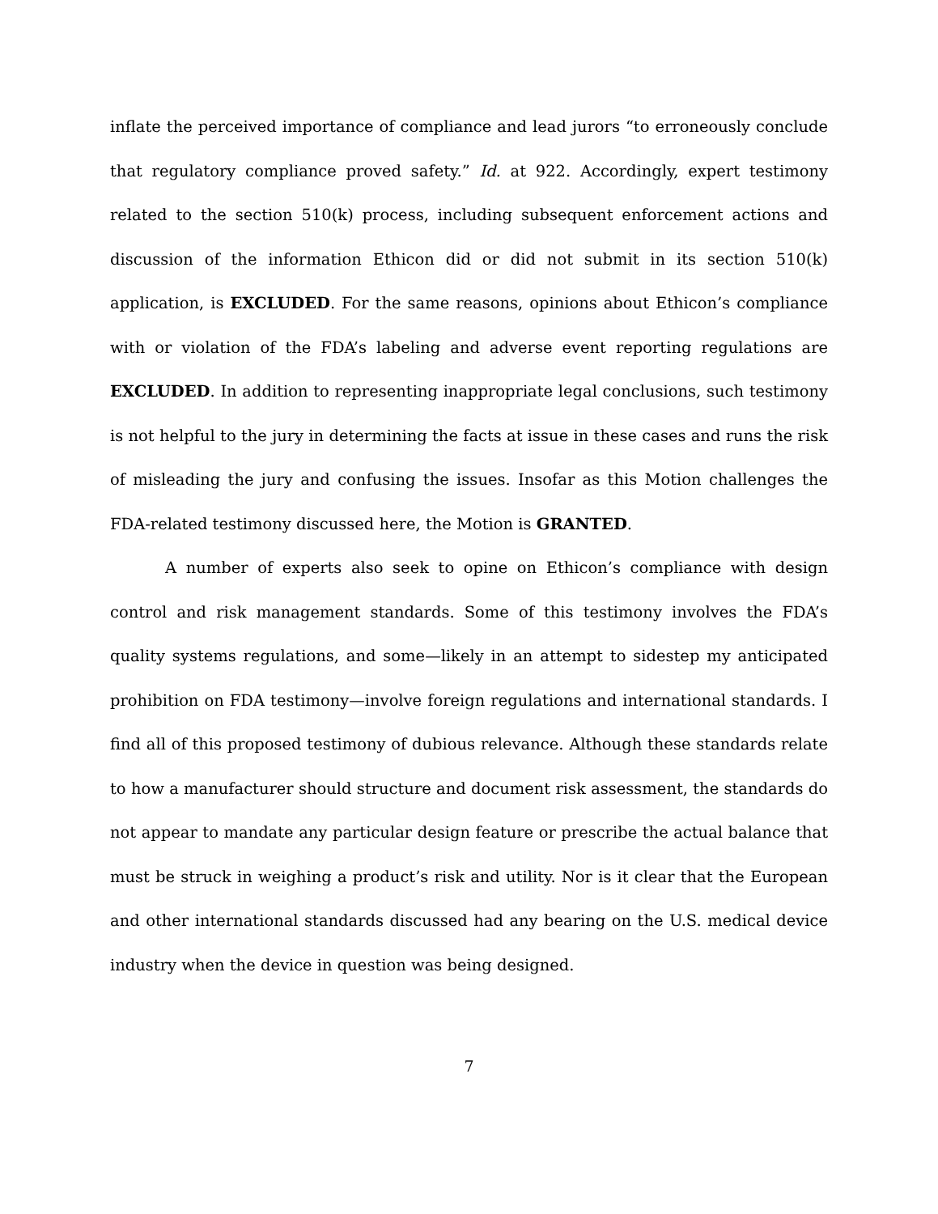inflate the perceived importance of compliance and lead jurors “to erroneously conclude that regulatory compliance proved safety.” Id. at 922. Accordingly, expert testimony related to the section 510(k) process, including subsequent enforcement actions and discussion of the information Ethicon did or did not submit in its section 510(k) application, is EXCLUDED. For the same reasons, opinions about Ethicon’s compliance with or violation of the FDA’s labeling and adverse event reporting regulations are EXCLUDED. In addition to representing inappropriate legal conclusions, such testimony is not helpful to the jury in determining the facts at issue in these cases and runs the risk of misleading the jury and confusing the issues. Insofar as this Motion challenges the FDA-related testimony discussed here, the Motion is GRANTED.
A number of experts also seek to opine on Ethicon’s compliance with design control and risk management standards. Some of this testimony involves the FDA’s quality systems regulations, and some—likely in an attempt to sidestep my anticipated prohibition on FDA testimony—involve foreign regulations and international standards. I find all of this proposed testimony of dubious relevance. Although these standards relate to how a manufacturer should structure and document risk assessment, the standards do not appear to mandate any particular design feature or prescribe the actual balance that must be struck in weighing a product’s risk and utility. Nor is it clear that the European and other international standards discussed had any bearing on the U.S. medical device industry when the device in question was being designed.
7